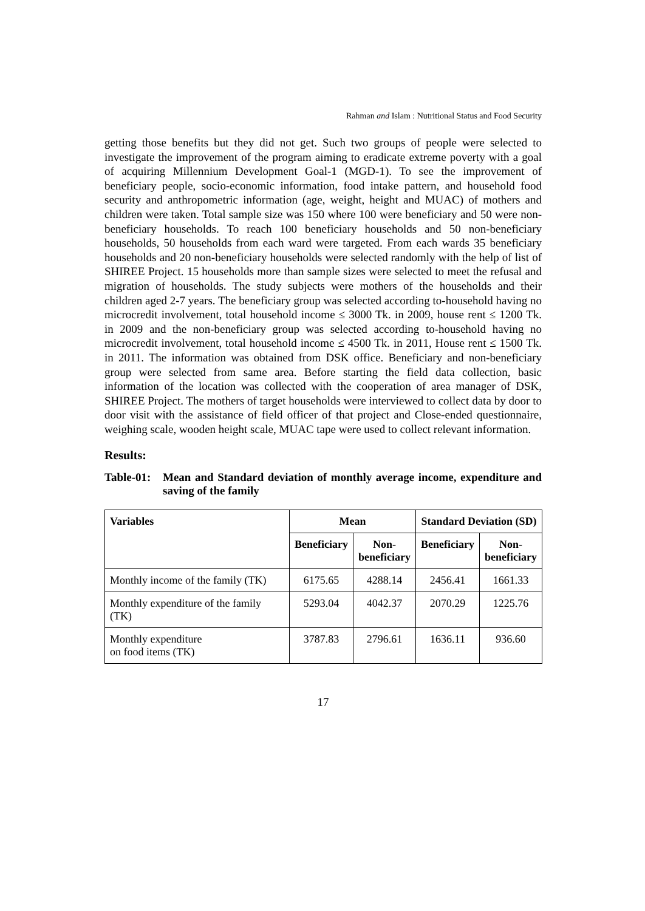Rahman and Islam : Nutritional Status and Food Security
getting those benefits but they did not get. Such two groups of people were selected to investigate the improvement of the program aiming to eradicate extreme poverty with a goal of acquiring Millennium Development Goal-1 (MGD-1). To see the improvement of beneficiary people, socio-economic information, food intake pattern, and household food security and anthropometric information (age, weight, height and MUAC) of mothers and children were taken. Total sample size was 150 where 100 were beneficiary and 50 were non-beneficiary households. To reach 100 beneficiary households and 50 non-beneficiary households, 50 households from each ward were targeted. From each wards 35 beneficiary households and 20 non-beneficiary households were selected randomly with the help of list of SHIREE Project. 15 households more than sample sizes were selected to meet the refusal and migration of households. The study subjects were mothers of the households and their children aged 2-7 years. The beneficiary group was selected according to-household having no microcredit involvement, total household income ≤ 3000 Tk. in 2009, house rent ≤ 1200 Tk. in 2009 and the non-beneficiary group was selected according to-household having no microcredit involvement, total household income ≤ 4500 Tk. in 2011, House rent ≤ 1500 Tk. in 2011. The information was obtained from DSK office. Beneficiary and non-beneficiary group were selected from same area. Before starting the field data collection, basic information of the location was collected with the cooperation of area manager of DSK, SHIREE Project. The mothers of target households were interviewed to collect data by door to door visit with the assistance of field officer of that project and Close-ended questionnaire, weighing scale, wooden height scale, MUAC tape were used to collect relevant information.
Results:
Table-01: Mean and Standard deviation of monthly average income, expenditure and saving of the family
| Variables | Mean | | Standard Deviation (SD) | |
| --- | --- | --- | --- | --- |
| | Beneficiary | Non- beneficiary | Beneficiary | Non- beneficiary |
| Monthly income of the family (TK) | 6175.65 | 4288.14 | 2456.41 | 1661.33 |
| Monthly expenditure of the family (TK) | 5293.04 | 4042.37 | 2070.29 | 1225.76 |
| Monthly expenditure on food items (TK) | 3787.83 | 2796.61 | 1636.11 | 936.60 |
17